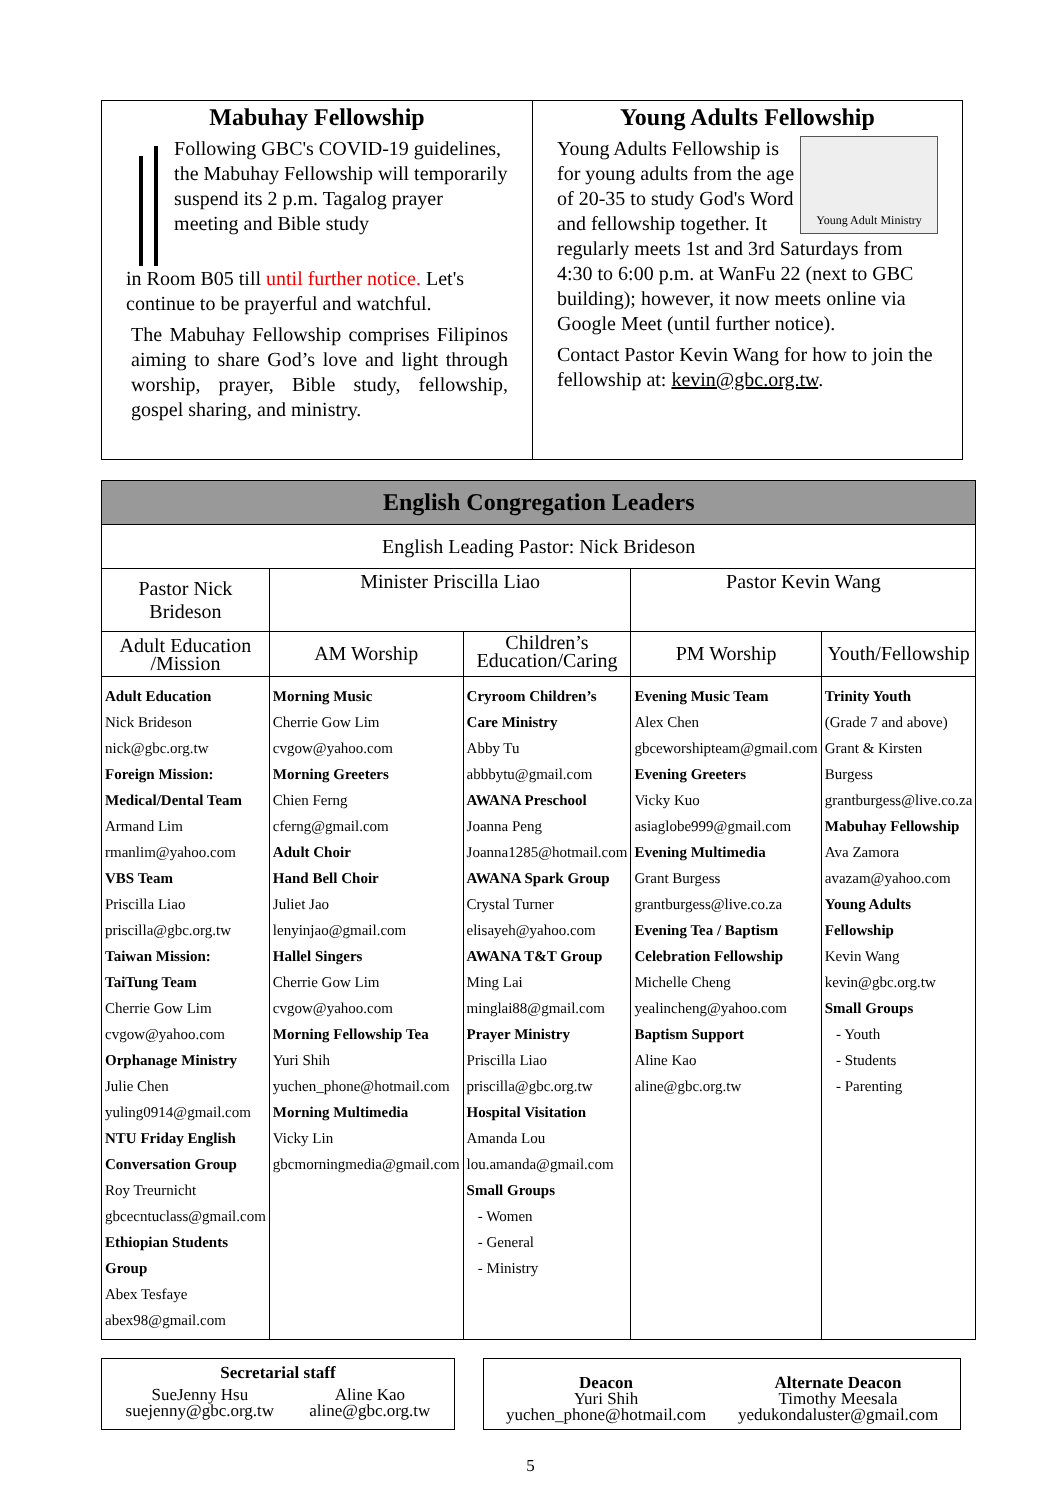Mabuhay Fellowship
Following GBC's COVID-19 guidelines, the Mabuhay Fellowship will temporarily suspend its 2 p.m. Tagalog prayer meeting and Bible study
in Room B05 till until further notice. Let's continue to be prayerful and watchful.
The Mabuhay Fellowship comprises Filipinos aiming to share God’s love and light through worship, prayer, Bible study, fellowship, gospel sharing, and ministry.
Young Adults Fellowship
Young Adult Ministry
Young Adults Fellowship is for young adults from the age of 20-35 to study God's Word and fellowship together. It regularly meets 1st and 3rd Saturdays from 4:30 to 6:00 p.m. at WanFu 22 (next to GBC building); however, it now meets online via Google Meet (until further notice).
Contact Pastor Kevin Wang for how to join the fellowship at: kevin@gbc.org.tw.
| English Congregation Leaders | | | | |
| --- | --- | --- | --- | --- |
| English Leading Pastor: Nick Brideson | | | | |
| Pastor Nick Brideson | Minister Priscilla Liao | | Pastor Kevin Wang | |
| Adult Education /Mission | AM Worship | Children’s Education/Caring | PM Worship | Youth/Fellowship |
| Adult Education Nick Brideson nick@gbc.org.tw Foreign Mission: Medical/Dental Team Armand Lim rmanlim@yahoo.com VBS Team Priscilla Liao priscilla@gbc.org.tw Taiwan Mission: TaiTung Team Cherrie Gow Lim cvgow@yahoo.com Orphanage Ministry Julie Chen yuling0914@gmail.com NTU Friday English Conversation Group Roy Treurnicht gbcecntuclass@gmail.com Ethiopian Students Group Abex Tesfaye abex98@gmail.com | Morning Music Cherrie Gow Lim cvgow@yahoo.com Morning Greeters Chien Ferng cferng@gmail.com Adult Choir Hand Bell Choir Juliet Jao lenyinjao@gmail.com Hallel Singers Cherrie Gow Lim cvgow@yahoo.com Morning Fellowship Tea Yuri Shih yuchen_phone@hotmail.com Morning Multimedia Vicky Lin gbcmorningmedia@gmail.com | Cryroom Children’s Care Ministry Abby Tu abbbytu@gmail.com AWANA Preschool Joanna Peng Joanna1285@hotmail.com AWANA Spark Group Crystal Turner elisayeh@yahoo.com AWANA T&T Group Ming Lai minglai88@gmail.com Prayer Ministry Priscilla Liao priscilla@gbc.org.tw Hospital Visitation Amanda Lou lou.amanda@gmail.com Small Groups - Women - General - Ministry | Evening Music Team Alex Chen gbceworshipteam@gmail.com Evening Greeters Vicky Kuo asiaglobe999@gmail.com Evening Multimedia Grant Burgess grantburgess@live.co.za Evening Tea / Baptism Celebration Fellowship Michelle Cheng yealincheng@yahoo.com Baptism Support Aline Kao aline@gbc.org.tw | Trinity Youth (Grade 7 and above) Grant & Kirsten Burgess grantburgess@live.co.za Mabuhay Fellowship Ava Zamora avazam@yahoo.com Young Adults Fellowship Kevin Wang kevin@gbc.org.tw Small Groups - Youth - Students - Parenting |
Secretarial staff
SueJenny Hsu
suejenny@gbc.org.tw
Aline Kao
aline@gbc.org.tw
Deacon
Yuri Shih
yuchen_phone@hotmail.com
Alternate Deacon
Timothy Meesala
yedukondaluster@gmail.com
5